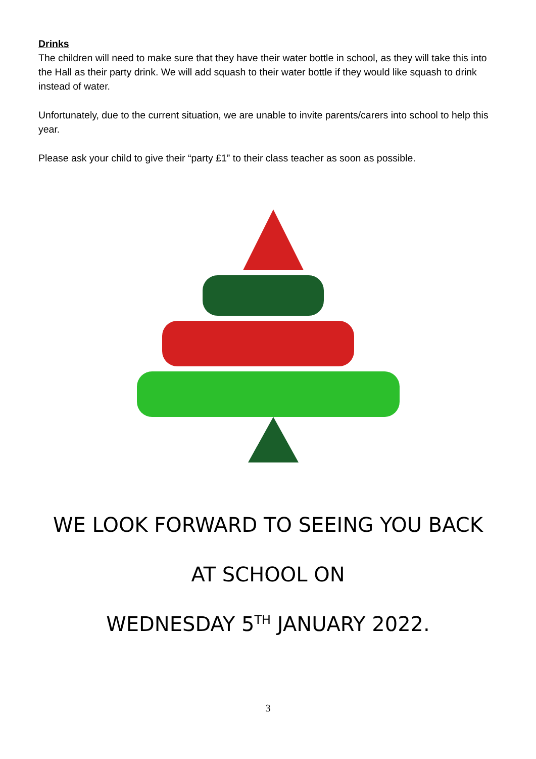Drinks
The children will need to make sure that they have their water bottle in school, as they will take this into the Hall as their party drink. We will add squash to their water bottle if they would like squash to drink instead of water.
Unfortunately, due to the current situation, we are unable to invite parents/carers into school to help this year.
Please ask your child to give their “party £1” to their class teacher as soon as possible.
WE LOOK FORWARD TO SEEING YOU BACK
AT SCHOOL ON
WEDNESDAY 5<sup>TH</sup> JANUARY 2022.
3